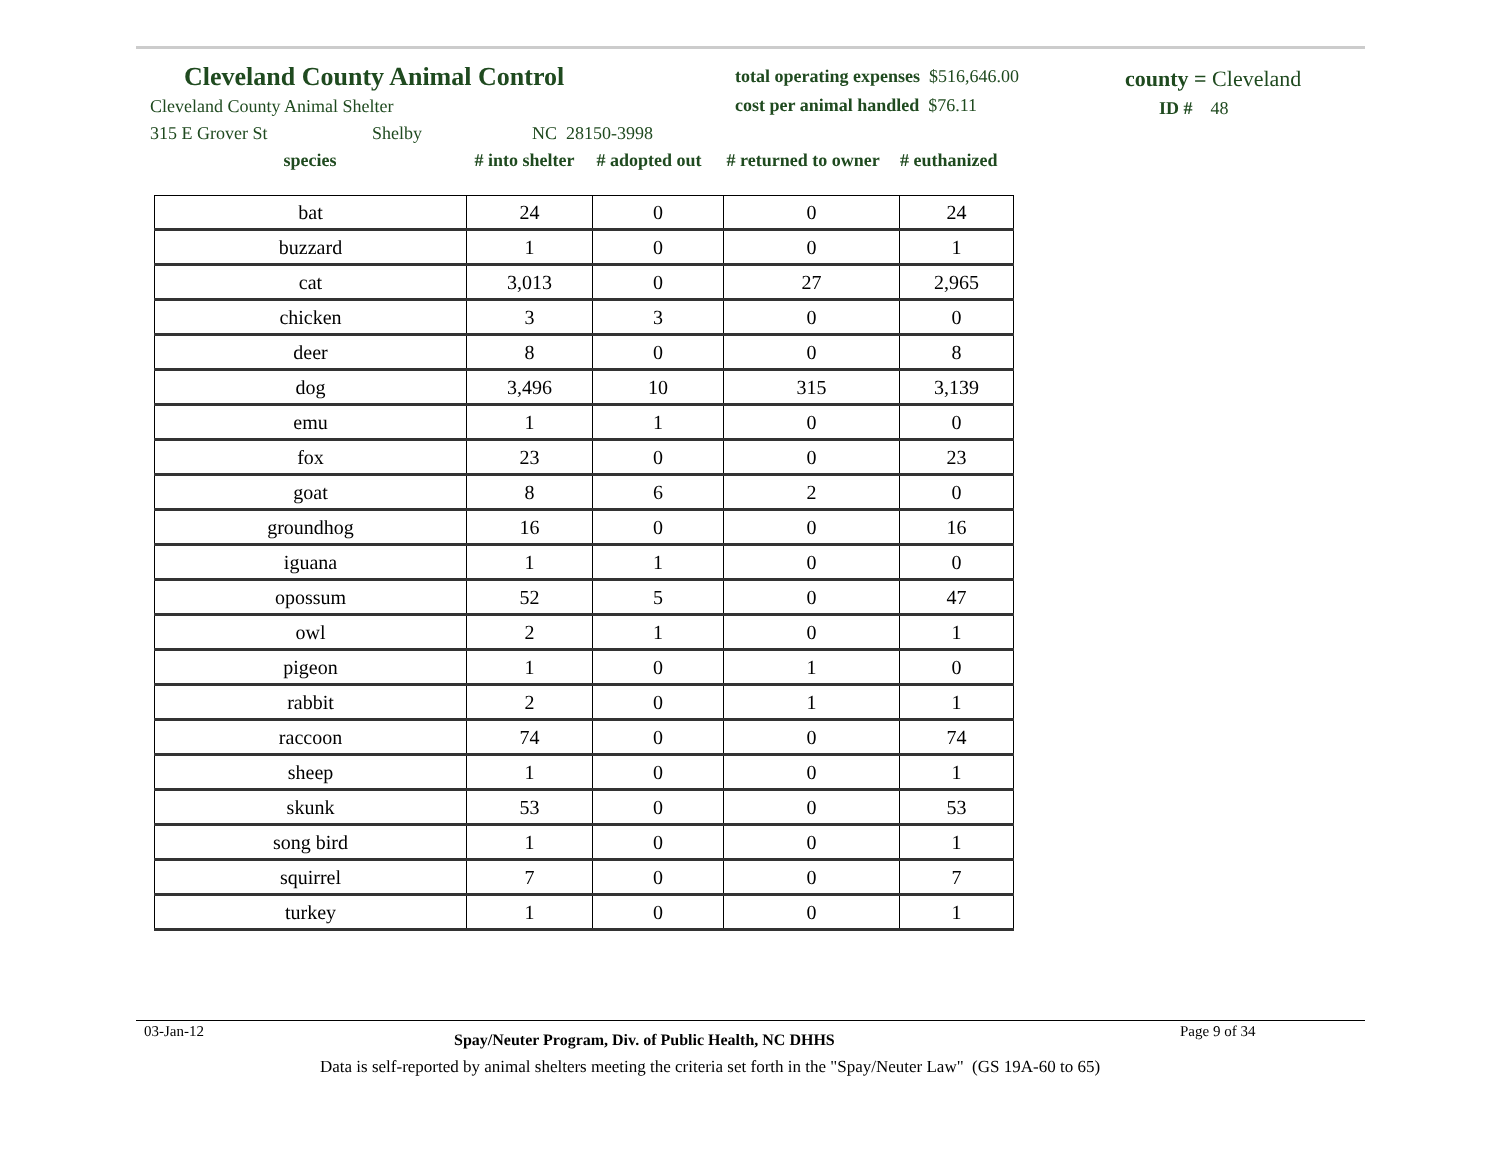Cleveland County Animal Control
Cleveland County Animal Shelter
315 E Grover St Shelby NC 28150-3998
total operating expenses $516,646.00
cost per animal handled $76.11
county = Cleveland
ID # 48
species # into shelter # adopted out # returned to owner # euthanized
| bat | 24 | 0 | 0 | 24 |
| buzzard | 1 | 0 | 0 | 1 |
| cat | 3,013 | 0 | 27 | 2,965 |
| chicken | 3 | 3 | 0 | 0 |
| deer | 8 | 0 | 0 | 8 |
| dog | 3,496 | 10 | 315 | 3,139 |
| emu | 1 | 1 | 0 | 0 |
| fox | 23 | 0 | 0 | 23 |
| goat | 8 | 6 | 2 | 0 |
| groundhog | 16 | 0 | 0 | 16 |
| iguana | 1 | 1 | 0 | 0 |
| opossum | 52 | 5 | 0 | 47 |
| owl | 2 | 1 | 0 | 1 |
| pigeon | 1 | 0 | 1 | 0 |
| rabbit | 2 | 0 | 1 | 1 |
| raccoon | 74 | 0 | 0 | 74 |
| sheep | 1 | 0 | 0 | 1 |
| skunk | 53 | 0 | 0 | 53 |
| song bird | 1 | 0 | 0 | 1 |
| squirrel | 7 | 0 | 0 | 7 |
| turkey | 1 | 0 | 0 | 1 |
03-Jan-12 Spay/Neuter Program, Div. of Public Health, NC DHHS Page 9 of 34
Data is self-reported by animal shelters meeting the criteria set forth in the "Spay/Neuter Law" (GS 19A-60 to 65)